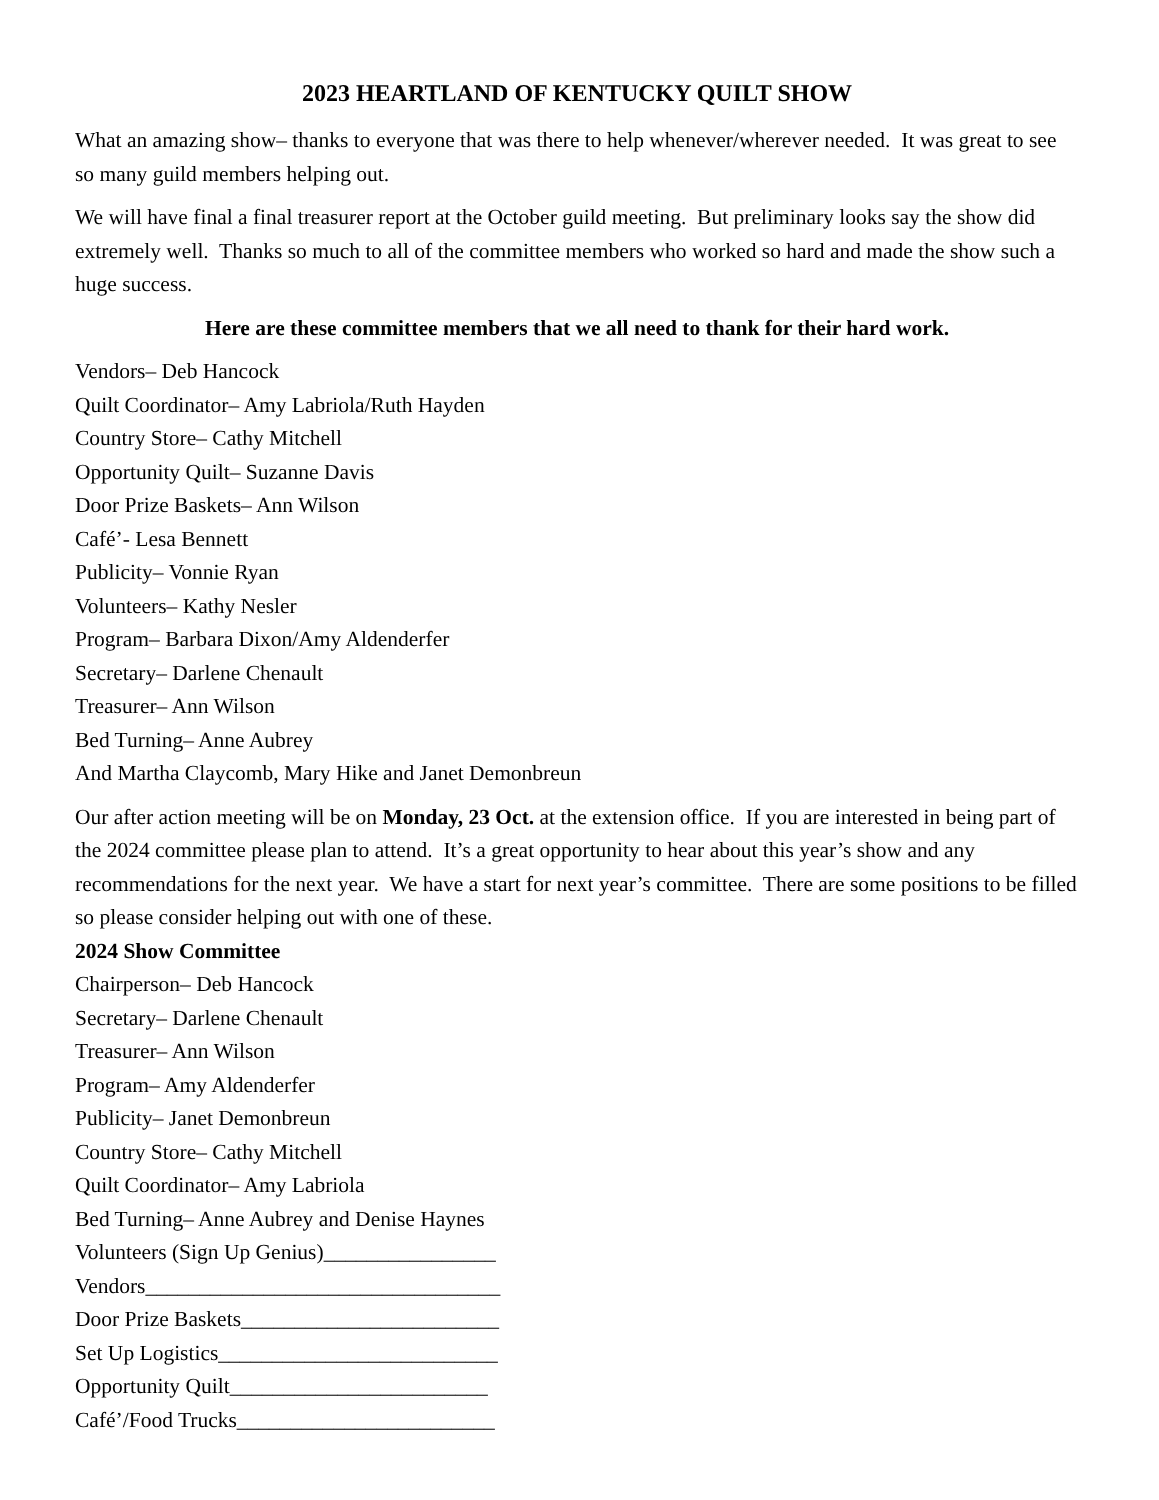2023 HEARTLAND OF KENTUCKY QUILT SHOW
What an amazing show– thanks to everyone that was there to help whenever/wherever needed. It was great to see so many guild members helping out.
We will have final a final treasurer report at the October guild meeting. But preliminary looks say the show did extremely well. Thanks so much to all of the committee members who worked so hard and made the show such a huge success.
Here are these committee members that we all need to thank for their hard work.
Vendors– Deb Hancock
Quilt Coordinator– Amy Labriola/Ruth Hayden
Country Store– Cathy Mitchell
Opportunity Quilt– Suzanne Davis
Door Prize Baskets– Ann Wilson
Café’- Lesa Bennett
Publicity– Vonnie Ryan
Volunteers– Kathy Nesler
Program– Barbara Dixon/Amy Aldenderfer
Secretary– Darlene Chenault
Treasurer– Ann Wilson
Bed Turning– Anne Aubrey
And Martha Claycomb, Mary Hike and Janet Demonbreun
Our after action meeting will be on Monday, 23 Oct. at the extension office. If you are interested in being part of the 2024 committee please plan to attend. It’s a great opportunity to hear about this year’s show and any recommendations for the next year. We have a start for next year’s committee. There are some positions to be filled so please consider helping out with one of these.
2024 Show Committee
Chairperson– Deb Hancock
Secretary– Darlene Chenault
Treasurer– Ann Wilson
Program– Amy Aldenderfer
Publicity– Janet Demonbreun
Country Store– Cathy Mitchell
Quilt Coordinator– Amy Labriola
Bed Turning– Anne Aubrey and Denise Haynes
Volunteers (Sign Up Genius)________________
Vendors_________________________________
Door Prize Baskets________________________
Set Up Logistics__________________________
Opportunity Quilt________________________
Café’/Food Trucks________________________